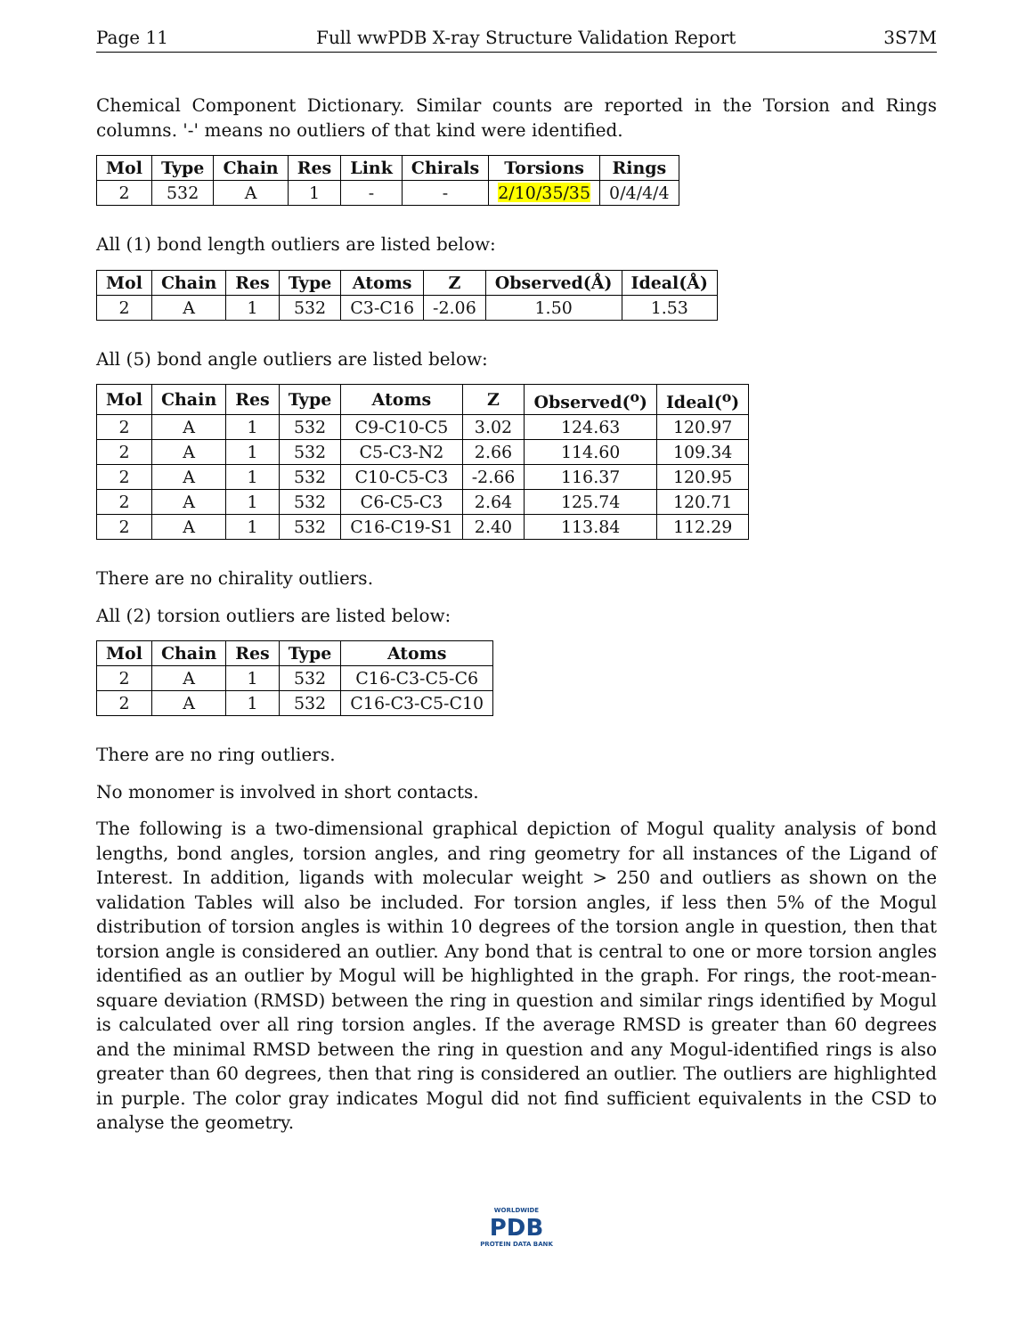Page 11 Full wwPDB X-ray Structure Validation Report 3S7M
Chemical Component Dictionary. Similar counts are reported in the Torsion and Rings columns. '-' means no outliers of that kind were identified.
| Mol | Type | Chain | Res | Link | Chirals | Torsions | Rings |
| --- | --- | --- | --- | --- | --- | --- | --- |
| 2 | 532 | A | 1 | - | - | 2/10/35/35 | 0/4/4/4 |
All (1) bond length outliers are listed below:
| Mol | Chain | Res | Type | Atoms | Z | Observed(Å) | Ideal(Å) |
| --- | --- | --- | --- | --- | --- | --- | --- |
| 2 | A | 1 | 532 | C3-C16 | -2.06 | 1.50 | 1.53 |
All (5) bond angle outliers are listed below:
| Mol | Chain | Res | Type | Atoms | Z | Observed(<sup>o</sup>) | Ideal(<sup>o</sup>) |
| --- | --- | --- | --- | --- | --- | --- | --- |
| 2 | A | 1 | 532 | C9-C10-C5 | 3.02 | 124.63 | 120.97 |
| 2 | A | 1 | 532 | C5-C3-N2 | 2.66 | 114.60 | 109.34 |
| 2 | A | 1 | 532 | C10-C5-C3 | -2.66 | 116.37 | 120.95 |
| 2 | A | 1 | 532 | C6-C5-C3 | 2.64 | 125.74 | 120.71 |
| 2 | A | 1 | 532 | C16-C19-S1 | 2.40 | 113.84 | 112.29 |
There are no chirality outliers.
All (2) torsion outliers are listed below:
| Mol | Chain | Res | Type | Atoms |
| --- | --- | --- | --- | --- |
| 2 | A | 1 | 532 | C16-C3-C5-C6 |
| 2 | A | 1 | 532 | C16-C3-C5-C10 |
There are no ring outliers.
No monomer is involved in short contacts.
The following is a two-dimensional graphical depiction of Mogul quality analysis of bond lengths, bond angles, torsion angles, and ring geometry for all instances of the Ligand of Interest. In addition, ligands with molecular weight > 250 and outliers as shown on the validation Tables will also be included. For torsion angles, if less then 5% of the Mogul distribution of torsion angles is within 10 degrees of the torsion angle in question, then that torsion angle is considered an outlier. Any bond that is central to one or more torsion angles identified as an outlier by Mogul will be highlighted in the graph. For rings, the root-mean-square deviation (RMSD) between the ring in question and similar rings identified by Mogul is calculated over all ring torsion angles. If the average RMSD is greater than 60 degrees and the minimal RMSD between the ring in question and any Mogul-identified rings is also greater than 60 degrees, then that ring is considered an outlier. The outliers are highlighted in purple. The color gray indicates Mogul did not find sufficient equivalents in the CSD to analyse the geometry.
WORLDWIDE
PDB
PROTEIN DATA BANK